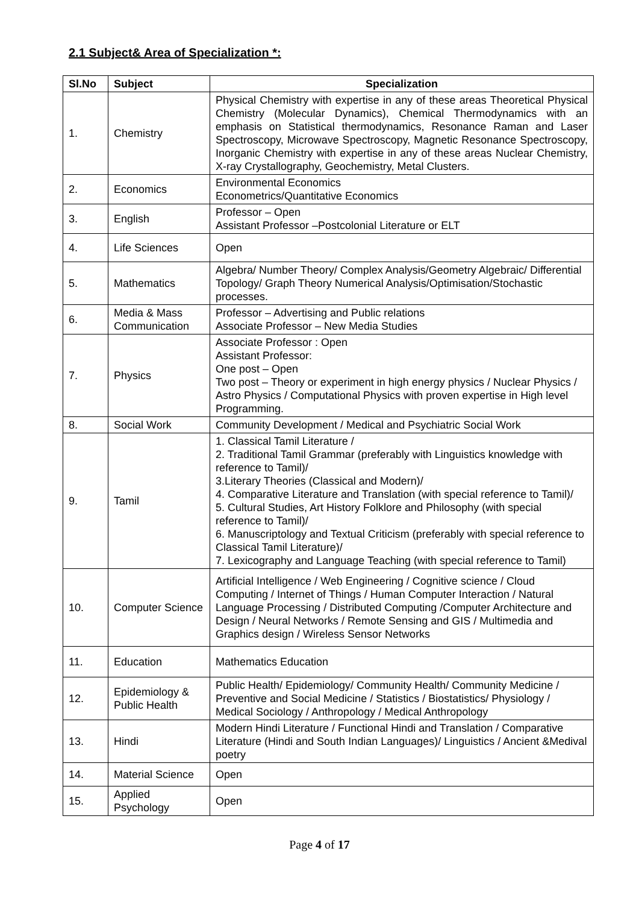2.1 Subject& Area of Specialization *:
| Sl.No | Subject | Specialization |
| --- | --- | --- |
| 1. | Chemistry | Physical Chemistry with expertise in any of these areas Theoretical Physical Chemistry (Molecular Dynamics), Chemical Thermodynamics with an emphasis on Statistical thermodynamics, Resonance Raman and Laser Spectroscopy, Microwave Spectroscopy, Magnetic Resonance Spectroscopy, Inorganic Chemistry with expertise in any of these areas Nuclear Chemistry, X-ray Crystallography, Geochemistry, Metal Clusters. |
| 2. | Economics | Environmental Economics Econometrics/Quantitative Economics |
| 3. | English | Professor – Open Assistant Professor –Postcolonial Literature or ELT |
| 4. | Life Sciences | Open |
| 5. | Mathematics | Algebra/ Number Theory/ Complex Analysis/Geometry Algebraic/ Differential Topology/ Graph Theory Numerical Analysis/Optimisation/Stochastic processes. |
| 6. | Media & Mass Communication | Professor – Advertising and Public relations Associate Professor – New Media Studies |
| 7. | Physics | Associate Professor : Open Assistant Professor: One post – Open Two post – Theory or experiment in high energy physics / Nuclear Physics / Astro Physics / Computational Physics with proven expertise in High level Programming. |
| 8. | Social Work | Community Development / Medical and Psychiatric Social Work |
| 9. | Tamil | 1. Classical Tamil Literature / 2. Traditional Tamil Grammar (preferably with Linguistics knowledge with reference to Tamil)/ 3.Literary Theories (Classical and Modern)/ 4. Comparative Literature and Translation (with special reference to Tamil)/ 5. Cultural Studies, Art History Folklore and Philosophy (with special reference to Tamil)/ 6. Manuscriptology and Textual Criticism (preferably with special reference to Classical Tamil Literature)/ 7. Lexicography and Language Teaching (with special reference to Tamil) |
| 10. | Computer Science | Artificial Intelligence / Web Engineering / Cognitive science / Cloud Computing / Internet of Things / Human Computer Interaction / Natural Language Processing / Distributed Computing /Computer Architecture and Design / Neural Networks / Remote Sensing and GIS / Multimedia and Graphics design / Wireless Sensor Networks |
| 11. | Education | Mathematics Education |
| 12. | Epidemiology & Public Health | Public Health/ Epidemiology/ Community Health/ Community Medicine / Preventive and Social Medicine / Statistics / Biostatistics/ Physiology / Medical Sociology / Anthropology / Medical Anthropology |
| 13. | Hindi | Modern Hindi Literature / Functional Hindi and Translation / Comparative Literature (Hindi and South Indian Languages)/ Linguistics / Ancient &Medival poetry |
| 14. | Material Science | Open |
| 15. | Applied Psychology | Open |
Page 4 of 17